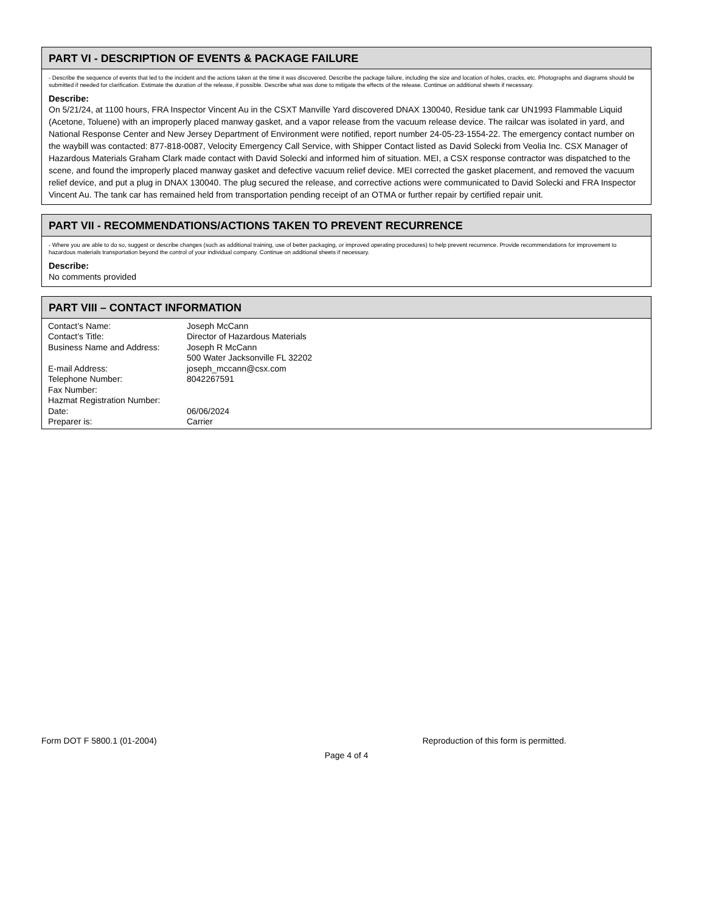PART VI - DESCRIPTION OF EVENTS & PACKAGE FAILURE
- Describe the sequence of events that led to the incident and the actions taken at the time it was discovered. Describe the package failure, including the size and location of holes, cracks, etc. Photographs and diagrams should be submitted if needed for clarification. Estimate the duration of the release, if possible. Describe what was done to mitigate the effects of the release. Continue on additional sheets if necessary.
Describe:
On 5/21/24, at 1100 hours, FRA Inspector Vincent Au in the CSXT Manville Yard discovered DNAX 130040, Residue tank car UN1993 Flammable Liquid (Acetone, Toluene) with an improperly placed manway gasket, and a vapor release from the vacuum release device. The railcar was isolated in yard, and National Response Center and New Jersey Department of Environment were notified, report number 24-05-23-1554-22. The emergency contact number on the waybill was contacted: 877-818-0087, Velocity Emergency Call Service, with Shipper Contact listed as David Solecki from Veolia Inc. CSX Manager of Hazardous Materials Graham Clark made contact with David Solecki and informed him of situation. MEI, a CSX response contractor was dispatched to the scene, and found the improperly placed manway gasket and defective vacuum relief device. MEI corrected the gasket placement, and removed the vacuum relief device, and put a plug in DNAX 130040. The plug secured the release, and corrective actions were communicated to David Solecki and FRA Inspector Vincent Au. The tank car has remained held from transportation pending receipt of an OTMA or further repair by certified repair unit.
PART VII - RECOMMENDATIONS/ACTIONS TAKEN TO PREVENT RECURRENCE
- Where you are able to do so, suggest or describe changes (such as additional training, use of better packaging, or improved operating procedures) to help prevent recurrence. Provide recommendations for improvement to hazardous materials transportation beyond the control of your individual company. Continue on additional sheets if necessary.
Describe:
No comments provided
PART VIII – CONTACT INFORMATION
| Contact’s Name: | Joseph McCann |
| Contact’s Title: | Director of Hazardous Materials |
| Business Name and Address: | Joseph R McCann 500 Water Jacksonville FL 32202 |
| E-mail Address: | joseph_mccann@csx.com |
| Telephone Number: | 8042267591 |
| Fax Number: | |
| Hazmat Registration Number: | |
| Date: | 06/06/2024 |
| Preparer is: | Carrier |
Form DOT F 5800.1 (01-2004) Reproduction of this form is permitted.
Page 4 of 4